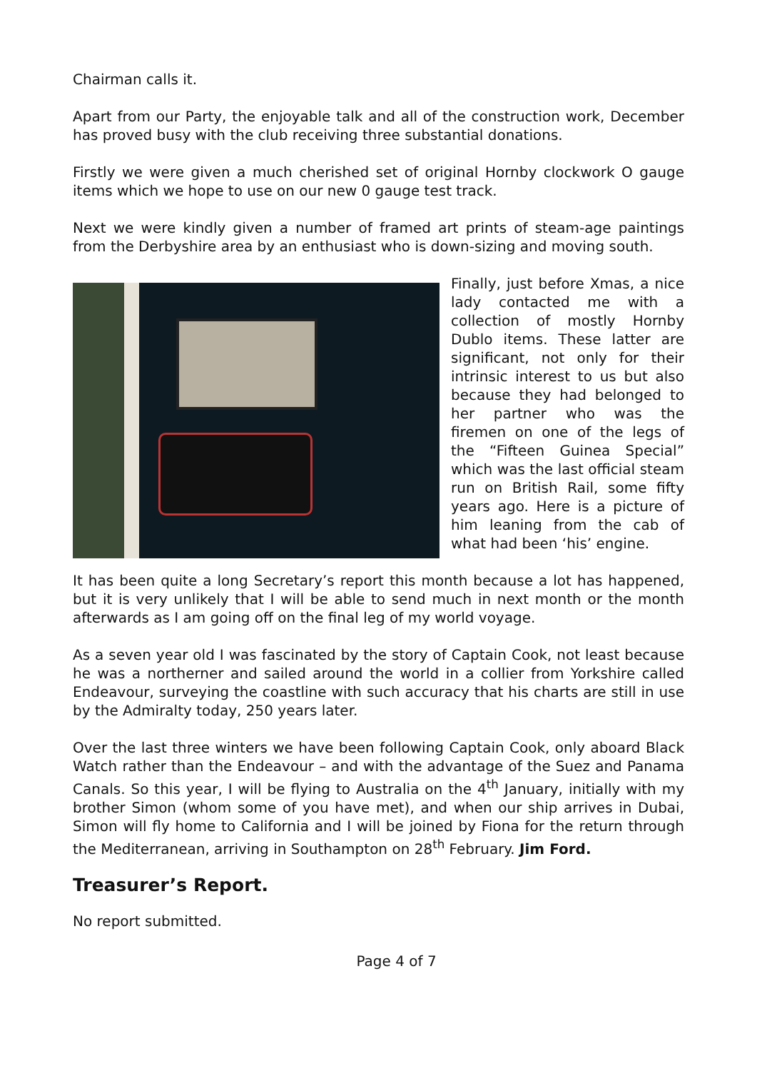Chairman calls it.
Apart from our Party, the enjoyable talk and all of the construction work, December has proved busy with the club receiving three substantial donations.
Firstly we were given a much cherished set of original Hornby clockwork O gauge items which we hope to use on our new 0 gauge test track.
Next we were kindly given a number of framed art prints of steam-age paintings from the Derbyshire area by an enthusiast who is down-sizing and moving south.
Finally, just before Xmas, a nice lady contacted me with a collection of mostly Hornby Dublo items. These latter are significant, not only for their intrinsic interest to us but also because they had belonged to her partner who was the firemen on one of the legs of the “Fifteen Guinea Special” which was the last official steam run on British Rail, some fifty years ago. Here is a picture of him leaning from the cab of what had been ‘his’ engine.
It has been quite a long Secretary’s report this month because a lot has happened, but it is very unlikely that I will be able to send much in next month or the month afterwards as I am going off on the final leg of my world voyage.
As a seven year old I was fascinated by the story of Captain Cook, not least because he was a northerner and sailed around the world in a collier from Yorkshire called Endeavour, surveying the coastline with such accuracy that his charts are still in use by the Admiralty today, 250 years later.
Over the last three winters we have been following Captain Cook, only aboard Black Watch rather than the Endeavour – and with the advantage of the Suez and Panama Canals. So this year, I will be flying to Australia on the 4<sup>th</sup> January, initially with my brother Simon (whom some of you have met), and when our ship arrives in Dubai, Simon will fly home to California and I will be joined by Fiona for the return through the Mediterranean, arriving in Southampton on 28<sup>th</sup> February. Jim Ford.
Treasurer’s Report.
No report submitted.
Page 4 of 7